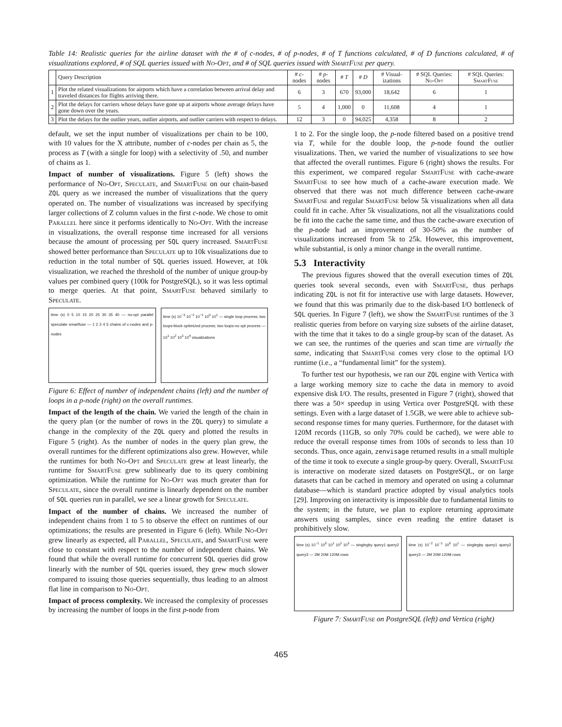Table 14: Realistic queries for the airline dataset with the # of c-nodes, # of p-nodes, # of T functions calculated, # of D functions calculated, # of visualizations explored, # of SQL queries issued with No-Opt, and # of SQL queries issued with SmartFuse per query.
| | Query Description | # c -nodes | # p -nodes | # T | # D | # Visual-izations | # SQL Queries: No-Opt | # SQL Queries: SmartFuse |
| --- | --- | --- | --- | --- | --- | --- | --- | --- |
| 1 | Plot the related visualizations for airports which have a correlation between arrival delay and traveled distances for flights arriving there. | 6 | 3 | 670 | 93,000 | 18,642 | 6 | 1 |
| 2 | Plot the delays for carriers whose delays have gone up at airports whose average delays have gone down over the years. | 5 | 4 | 1,000 | 0 | 11,608 | 4 | 1 |
| 3 | Plot the delays for the outlier years, outlier airports, and outlier carriers with respect to delays. | 12 | 3 | 0 | 94,025 | 4,358 | 8 | 2 |
default, we set the input number of visualizations per chain to be 100, with 10 values for the X attribute, number of c-nodes per chain as 5, the process as T (with a single for loop) with a selectivity of .50, and number of chains as 1.
Impact of number of visualizations. Figure 5 (left) shows the performance of No-Opt, Speculate, and SmartFuse on our chain-based ZQL query as we increased the number of visualizations that the query operated on. The number of visualizations was increased by specifying larger collections of Z column values in the first c-node. We chose to omit Parallel here since it performs identically to No-Opt. With the increase in visualizations, the overall response time increased for all versions because the amount of processing per SQL query increased. SmartFuse showed better performance than Speculate up to 10k visualizations due to reduction in the total number of SQL queries issued. However, at 10k visualization, we reached the threshold of the number of unique group-by values per combined query (100k for PostgreSQL), so it was less optimal to merge queries. At that point, SmartFuse behaved similarly to Speculate.
time (s) 0 5 10 15 20 25 30 35 40 — no-opt parallel speculate smartfuse — 1 2 3 4 5 chains of c-nodes and p-nodes
time (s) 10<sup>−3</sup> 10<sup>−2</sup> 10<sup>−1</sup> 10<sup>0</sup> 10<sup>1</sup> — single loop process; two loops-block optimized process; two loops-no opt process — 10<sup>1</sup> 10<sup>2</sup> 10<sup>3</sup> 10<sup>4</sup> visualizations
Figure 6: Effect of number of independent chains (left) and the number of loops in a p-node (right) on the overall runtimes.
Impact of the length of the chain. We varied the length of the chain in the query plan (or the number of rows in the ZQL query) to simulate a change in the complexity of the ZQL query and plotted the results in Figure 5 (right). As the number of nodes in the query plan grew, the overall runtimes for the different optimizations also grew. However, while the runtimes for both No-Opt and Speculate grew at least linearly, the runtime for SmartFuse grew sublinearly due to its query combining optimization. While the runtime for No-Opt was much greater than for Speculate, since the overall runtime is linearly dependent on the number of SQL queries run in parallel, we see a linear growth for Speculate.
Impact of the number of chains. We increased the number of independent chains from 1 to 5 to observe the effect on runtimes of our optimizations; the results are presented in Figure 6 (left). While No-Opt grew linearly as expected, all Parallel, Speculate, and SmartFuse were close to constant with respect to the number of independent chains. We found that while the overall runtime for concurrent SQL queries did grow linearly with the number of SQL queries issued, they grew much slower compared to issuing those queries sequentially, thus leading to an almost flat line in comparison to No-Opt.
Impact of process complexity. We increased the complexity of processes by increasing the number of loops in the first p-node from
1 to 2. For the single loop, the p-node filtered based on a positive trend via T, while for the double loop, the p-node found the outlier visualizations. Then, we varied the number of visualizations to see how that affected the overall runtimes. Figure 6 (right) shows the results. For this experiment, we compared regular SmartFuse with cache-aware SmartFuse to see how much of a cache-aware execution made. We observed that there was not much difference between cache-aware SmartFuse and regular SmartFuse below 5k visualizations when all data could fit in cache. After 5k visualizations, not all the visualizations could be fit into the cache the same time, and thus the cache-aware execution of the p-node had an improvement of 30-50% as the number of visualizations increased from 5k to 25k. However, this improvement, while substantial, is only a minor change in the overall runtime.
5.3 Interactivity
The previous figures showed that the overall execution times of ZQL queries took several seconds, even with SmartFuse, thus perhaps indicating ZQL is not fit for interactive use with large datasets. However, we found that this was primarily due to the disk-based I/O bottleneck of SQL queries. In Figure 7 (left), we show the SmartFuse runtimes of the 3 realistic queries from before on varying size subsets of the airline dataset, with the time that it takes to do a single group-by scan of the dataset. As we can see, the runtimes of the queries and scan time are virtually the same, indicating that SmartFuse comes very close to the optimal I/O runtime (i.e., a “fundamental limit” for the system).
To further test our hypothesis, we ran our ZQL engine with Vertica with a large working memory size to cache the data in memory to avoid expensive disk I/O. The results, presented in Figure 7 (right), showed that there was a 50× speedup in using Vertica over PostgreSQL with these settings. Even with a large dataset of 1.5GB, we were able to achieve sub-second response times for many queries. Furthermore, for the dataset with 120M records (11GB, so only 70% could be cached), we were able to reduce the overall response times from 100s of seconds to less than 10 seconds. Thus, once again, zenvisage returned results in a small multiple of the time it took to execute a single group-by query. Overall, SmartFuse is interactive on moderate sized datasets on PostgreSQL, or on large datasets that can be cached in memory and operated on using a columnar database—which is standard practice adopted by visual analytics tools [29]. Improving on interactivity is impossible due to fundamental limits to the system; in the future, we plan to explore returning approximate answers using samples, since even reading the entire dataset is prohibitively slow.
time (s) 10<sup>−1</sup> 10<sup>0</sup> 10<sup>1</sup> 10<sup>2</sup> 10<sup>3</sup> — singlegby query1 query2 query3 — 2M 20M 120M rows
time (s) 10<sup>−2</sup> 10<sup>−1</sup> 10<sup>0</sup> 10<sup>1</sup> — singlegby query1 query2 query3 — 2M 20M 120M rows
Figure 7: SmartFuse on PostgreSQL (left) and Vertica (right)
465